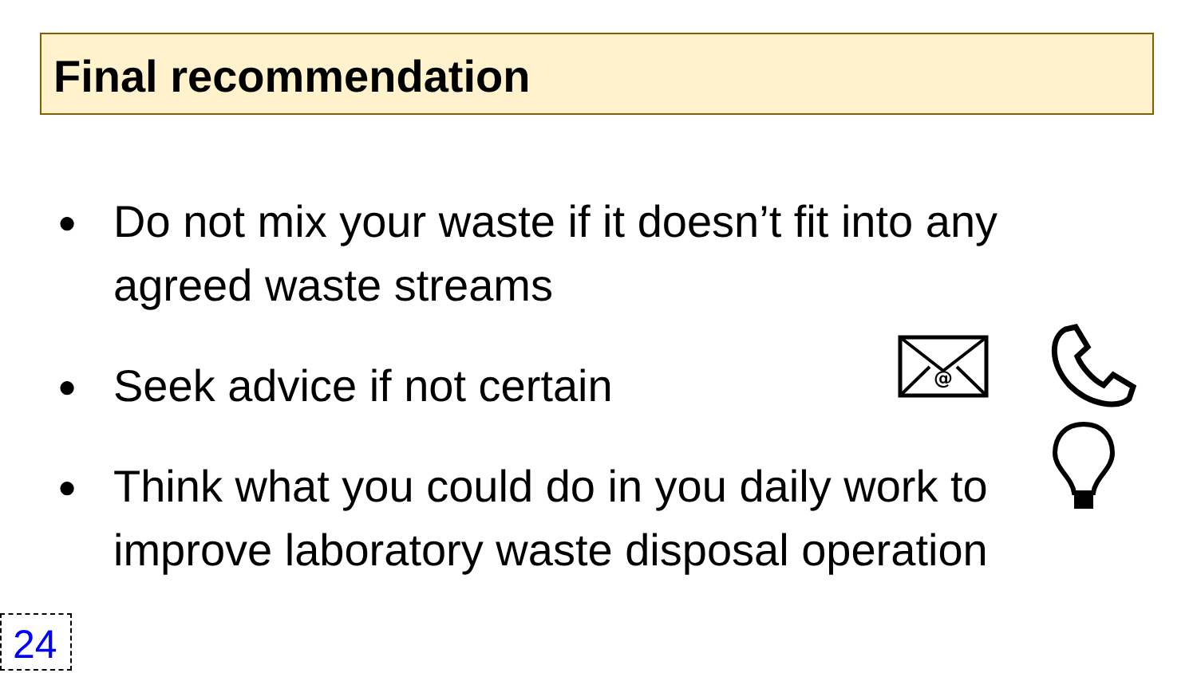Final recommendation
● Do not mix your waste if it doesn’t fit into any agreed waste streams
● Seek advice if not certain
● Think what you could do in you daily work to improve laboratory waste disposal operation
@
24